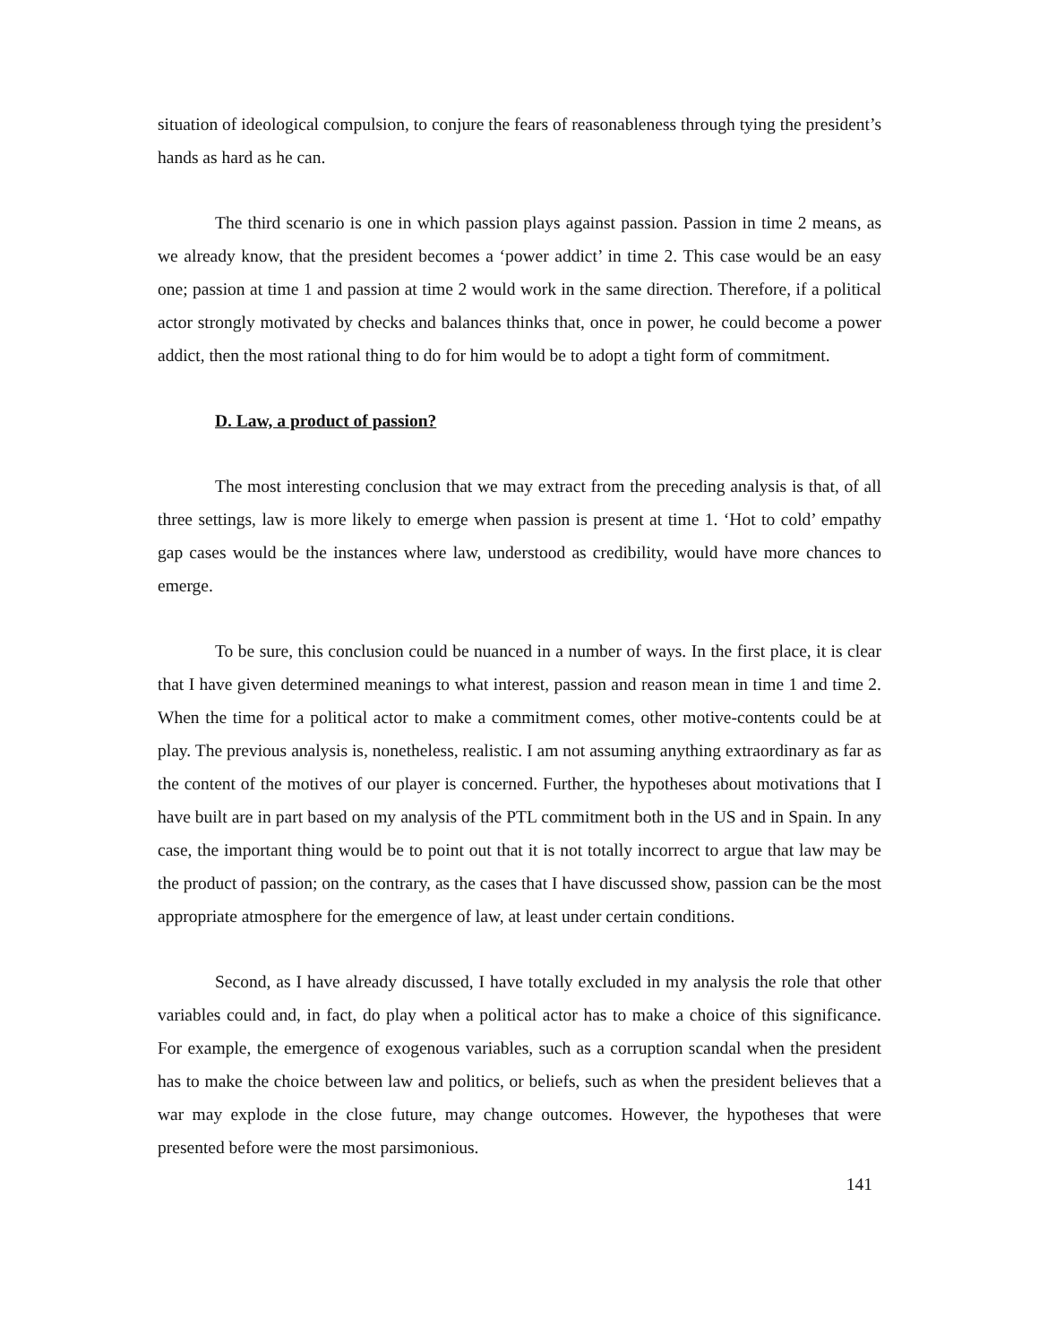situation of ideological compulsion, to conjure the fears of reasonableness through tying the president’s hands as hard as he can.
The third scenario is one in which passion plays against passion. Passion in time 2 means, as we already know, that the president becomes a ‘power addict’ in time 2. This case would be an easy one; passion at time 1 and passion at time 2 would work in the same direction. Therefore, if a political actor strongly motivated by checks and balances thinks that, once in power, he could become a power addict, then the most rational thing to do for him would be to adopt a tight form of commitment.
D. Law, a product of passion?
The most interesting conclusion that we may extract from the preceding analysis is that, of all three settings, law is more likely to emerge when passion is present at time 1. ‘Hot to cold’ empathy gap cases would be the instances where law, understood as credibility, would have more chances to emerge.
To be sure, this conclusion could be nuanced in a number of ways. In the first place, it is clear that I have given determined meanings to what interest, passion and reason mean in time 1 and time 2. When the time for a political actor to make a commitment comes, other motive-contents could be at play. The previous analysis is, nonetheless, realistic. I am not assuming anything extraordinary as far as the content of the motives of our player is concerned. Further, the hypotheses about motivations that I have built are in part based on my analysis of the PTL commitment both in the US and in Spain. In any case, the important thing would be to point out that it is not totally incorrect to argue that law may be the product of passion; on the contrary, as the cases that I have discussed show, passion can be the most appropriate atmosphere for the emergence of law, at least under certain conditions.
Second, as I have already discussed, I have totally excluded in my analysis the role that other variables could and, in fact, do play when a political actor has to make a choice of this significance. For example, the emergence of exogenous variables, such as a corruption scandal when the president has to make the choice between law and politics, or beliefs, such as when the president believes that a war may explode in the close future, may change outcomes. However, the hypotheses that were presented before were the most parsimonious.
141